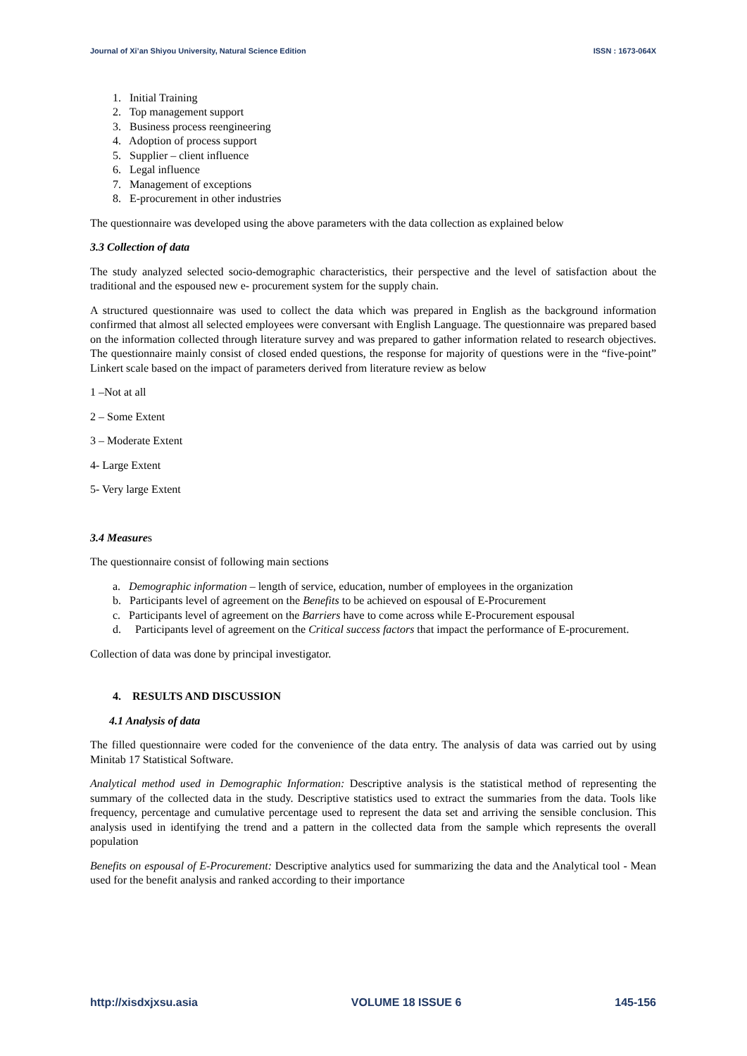Journal of Xi’an Shiyou University, Natural Science Edition ISSN : 1673-064X
1. Initial Training
2. Top management support
3. Business process reengineering
4. Adoption of process support
5. Supplier – client influence
6. Legal influence
7. Management of exceptions
8. E-procurement in other industries
The questionnaire was developed using the above parameters with the data collection as explained below
3.3 Collection of data
The study analyzed selected socio-demographic characteristics, their perspective and the level of satisfaction about the traditional and the espoused new e- procurement system for the supply chain.
A structured questionnaire was used to collect the data which was prepared in English as the background information confirmed that almost all selected employees were conversant with English Language. The questionnaire was prepared based on the information collected through literature survey and was prepared to gather information related to research objectives. The questionnaire mainly consist of closed ended questions, the response for majority of questions were in the “five-point” Linkert scale based on the impact of parameters derived from literature review as below
1 –Not at all
2 – Some Extent
3 – Moderate Extent
4- Large Extent
5- Very large Extent
3.4 Measures
The questionnaire consist of following main sections
a. Demographic information – length of service, education, number of employees in the organization
b. Participants level of agreement on the Benefits to be achieved on espousal of E-Procurement
c. Participants level of agreement on the Barriers have to come across while E-Procurement espousal
d. Participants level of agreement on the Critical success factors that impact the performance of E-procurement.
Collection of data was done by principal investigator.
4. RESULTS AND DISCUSSION
4.1 Analysis of data
The filled questionnaire were coded for the convenience of the data entry. The analysis of data was carried out by using Minitab 17 Statistical Software.
Analytical method used in Demographic Information: Descriptive analysis is the statistical method of representing the summary of the collected data in the study. Descriptive statistics used to extract the summaries from the data. Tools like frequency, percentage and cumulative percentage used to represent the data set and arriving the sensible conclusion. This analysis used in identifying the trend and a pattern in the collected data from the sample which represents the overall population
Benefits on espousal of E-Procurement: Descriptive analytics used for summarizing the data and the Analytical tool - Mean used for the benefit analysis and ranked according to their importance
http://xisdxjxsu.asia VOLUME 18 ISSUE 6 145-156